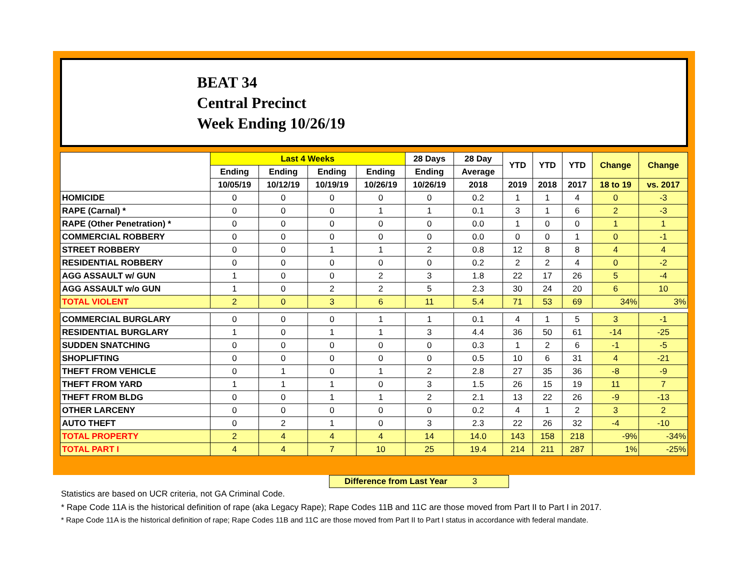BEAT 34
Central Precinct
Week Ending 10/26/19
| | Last 4 Weeks | | | | 28 Days | 28 Day | YTD | YTD | YTD | Change | Change |
| --- | --- | --- | --- | --- | --- | --- | --- | --- | --- | --- | --- |
| | Ending | Ending | Ending | Ending | Ending | Average | | | | | |
| | 10/05/19 | 10/12/19 | 10/19/19 | 10/26/19 | 10/26/19 | 2018 | 2019 | 2018 | 2017 | 18 to 19 | vs. 2017 |
| HOMICIDE | 0 | 0 | 0 | 0 | 0 | 0.2 | 1 | 1 | 4 | 0 | -3 |
| RAPE (Carnal) * | 0 | 0 | 0 | 1 | 1 | 0.1 | 3 | 1 | 6 | 2 | -3 |
| RAPE (Other Penetration) * | 0 | 0 | 0 | 0 | 0 | 0.0 | 1 | 0 | 0 | 1 | 1 |
| COMMERCIAL ROBBERY | 0 | 0 | 0 | 0 | 0 | 0.0 | 0 | 0 | 1 | 0 | -1 |
| STREET ROBBERY | 0 | 0 | 1 | 1 | 2 | 0.8 | 12 | 8 | 8 | 4 | 4 |
| RESIDENTIAL ROBBERY | 0 | 0 | 0 | 0 | 0 | 0.2 | 2 | 2 | 4 | 0 | -2 |
| AGG ASSAULT w/ GUN | 1 | 0 | 0 | 2 | 3 | 1.8 | 22 | 17 | 26 | 5 | -4 |
| AGG ASSAULT w/o GUN | 1 | 0 | 2 | 2 | 5 | 2.3 | 30 | 24 | 20 | 6 | 10 |
| TOTAL VIOLENT | 2 | 0 | 3 | 6 | 11 | 5.4 | 71 | 53 | 69 | 34% | 3% |
| COMMERCIAL BURGLARY | 0 | 0 | 0 | 1 | 1 | 0.1 | 4 | 1 | 5 | 3 | -1 |
| RESIDENTIAL BURGLARY | 1 | 0 | 1 | 1 | 3 | 4.4 | 36 | 50 | 61 | -14 | -25 |
| SUDDEN SNATCHING | 0 | 0 | 0 | 0 | 0 | 0.3 | 1 | 2 | 6 | -1 | -5 |
| SHOPLIFTING | 0 | 0 | 0 | 0 | 0 | 0.5 | 10 | 6 | 31 | 4 | -21 |
| THEFT FROM VEHICLE | 0 | 1 | 0 | 1 | 2 | 2.8 | 27 | 35 | 36 | -8 | -9 |
| THEFT FROM YARD | 1 | 1 | 1 | 0 | 3 | 1.5 | 26 | 15 | 19 | 11 | 7 |
| THEFT FROM BLDG | 0 | 0 | 1 | 1 | 2 | 2.1 | 13 | 22 | 26 | -9 | -13 |
| OTHER LARCENY | 0 | 0 | 0 | 0 | 0 | 0.2 | 4 | 1 | 2 | 3 | 2 |
| AUTO THEFT | 0 | 2 | 1 | 0 | 3 | 2.3 | 22 | 26 | 32 | -4 | -10 |
| TOTAL PROPERTY | 2 | 4 | 4 | 4 | 14 | 14.0 | 143 | 158 | 218 | -9% | -34% |
| TOTAL PART I | 4 | 4 | 7 | 10 | 25 | 19.4 | 214 | 211 | 287 | 1% | -25% |
Difference from Last Year 3
Statistics are based on UCR criteria, not GA Criminal Code.
* Rape Code 11A is the historical definition of rape (aka Legacy Rape); Rape Codes 11B and 11C are those moved from Part II to Part I in 2017.
* Rape Code 11A is the historical definition of rape; Rape Codes 11B and 11C are those moved from Part II to Part I status in accordance with federal mandate.